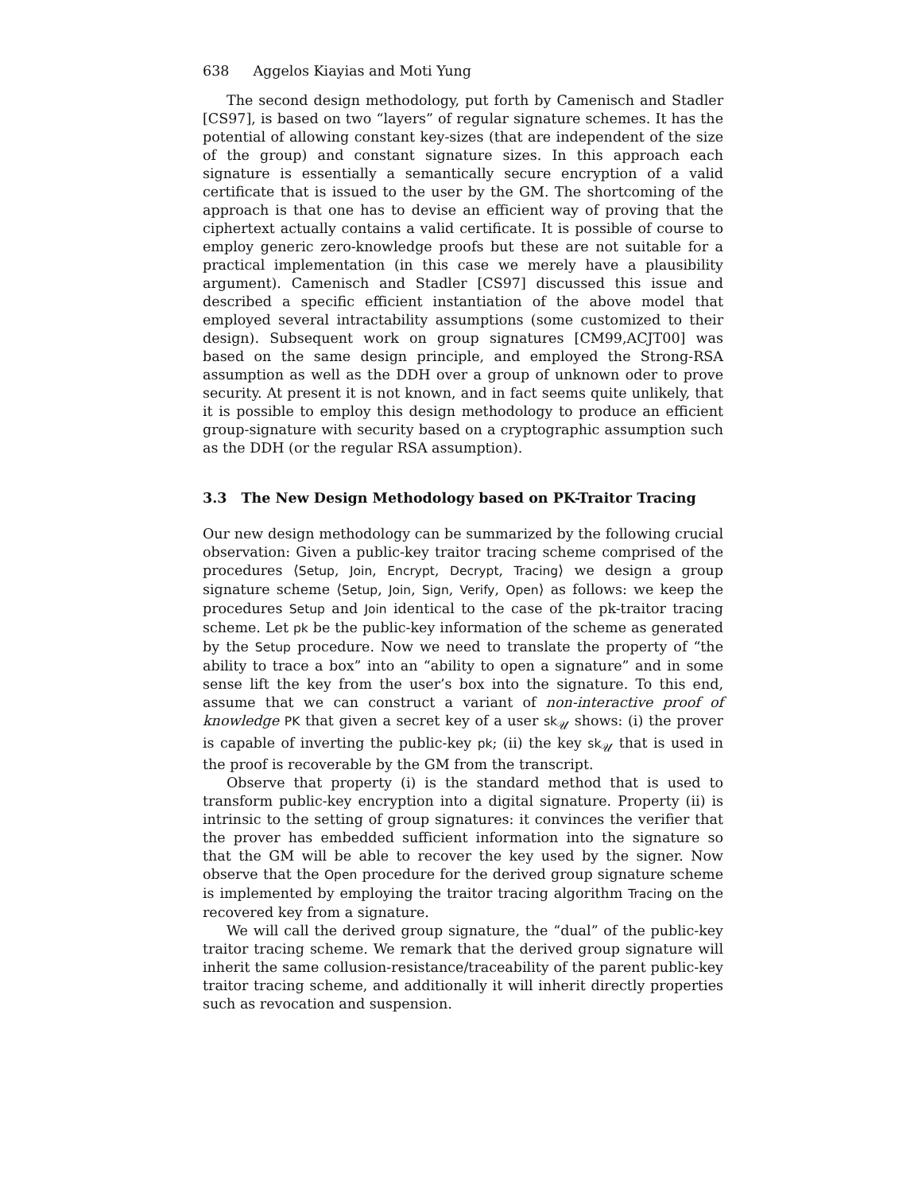638 Aggelos Kiayias and Moti Yung
The second design methodology, put forth by Camenisch and Stadler [CS97], is based on two “layers” of regular signature schemes. It has the potential of allowing constant key-sizes (that are independent of the size of the group) and constant signature sizes. In this approach each signature is essentially a semantically secure encryption of a valid certificate that is issued to the user by the GM. The shortcoming of the approach is that one has to devise an efficient way of proving that the ciphertext actually contains a valid certificate. It is possible of course to employ generic zero-knowledge proofs but these are not suitable for a practical implementation (in this case we merely have a plausibility argument). Camenisch and Stadler [CS97] discussed this issue and described a specific efficient instantiation of the above model that employed several intractability assumptions (some customized to their design). Subsequent work on group signatures [CM99,ACJT00] was based on the same design principle, and employed the Strong-RSA assumption as well as the DDH over a group of unknown oder to prove security. At present it is not known, and in fact seems quite unlikely, that it is possible to employ this design methodology to produce an efficient group-signature with security based on a cryptographic assumption such as the DDH (or the regular RSA assumption).
3.3 The New Design Methodology based on PK-Traitor Tracing
Our new design methodology can be summarized by the following crucial observation: Given a public-key traitor tracing scheme comprised of the procedures ⟨Setup, Join, Encrypt, Decrypt, Tracing⟩ we design a group signature scheme ⟨Setup, Join, Sign, Verify, Open⟩ as follows: we keep the procedures Setup and Join identical to the case of the pk-traitor tracing scheme. Let pk be the public-key information of the scheme as generated by the Setup procedure. Now we need to translate the property of “the ability to trace a box” into an “ability to open a signature” and in some sense lift the key from the user’s box into the signature. To this end, assume that we can construct a variant of non-interactive proof of knowledge PK that given a secret key of a user sk<sub>𝒰</sub> shows: (i) the prover is capable of inverting the public-key pk; (ii) the key sk<sub>𝒰</sub> that is used in the proof is recoverable by the GM from the transcript.
Observe that property (i) is the standard method that is used to transform public-key encryption into a digital signature. Property (ii) is intrinsic to the setting of group signatures: it convinces the verifier that the prover has embedded sufficient information into the signature so that the GM will be able to recover the key used by the signer. Now observe that the Open procedure for the derived group signature scheme is implemented by employing the traitor tracing algorithm Tracing on the recovered key from a signature.
We will call the derived group signature, the “dual” of the public-key traitor tracing scheme. We remark that the derived group signature will inherit the same collusion-resistance/traceability of the parent public-key traitor tracing scheme, and additionally it will inherit directly properties such as revocation and suspension.